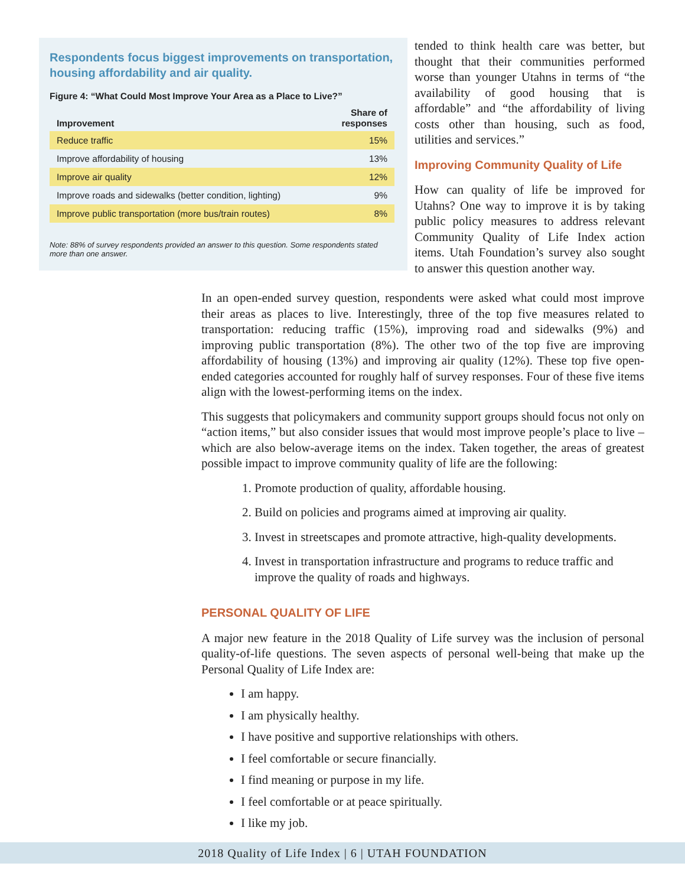Respondents focus biggest improvements on transportation, housing affordability and air quality.
Figure 4: “What Could Most Improve Your Area as a Place to Live?”
| Improvement | Share of responses |
| --- | --- |
| Reduce traffic | 15% |
| Improve affordability of housing | 13% |
| Improve air quality | 12% |
| Improve roads and sidewalks (better condition, lighting) | 9% |
| Improve public transportation (more bus/train routes) | 8% |
Note: 88% of survey respondents provided an answer to this question. Some respondents stated more than one answer.
tended to think health care was better, but thought that their communities performed worse than younger Utahns in terms of “the availability of good housing that is affordable” and “the affordability of living costs other than housing, such as food, utilities and services.”
Improving Community Quality of Life
How can quality of life be improved for Utahns? One way to improve it is by taking public policy measures to address relevant Community Quality of Life Index action items. Utah Foundation’s survey also sought to answer this question another way.
In an open-ended survey question, respondents were asked what could most improve their areas as places to live. Interestingly, three of the top five measures related to transportation: reducing traffic (15%), improving road and sidewalks (9%) and improving public transportation (8%). The other two of the top five are improving affordability of housing (13%) and improving air quality (12%). These top five open-ended categories accounted for roughly half of survey responses. Four of these five items align with the lowest-performing items on the index.
This suggests that policymakers and community support groups should focus not only on “action items,” but also consider issues that would most improve people’s place to live – which are also below-average items on the index. Taken together, the areas of greatest possible impact to improve community quality of life are the following:
1. Promote production of quality, affordable housing.
2. Build on policies and programs aimed at improving air quality.
3. Invest in streetscapes and promote attractive, high-quality developments.
4. Invest in transportation infrastructure and programs to reduce traffic and improve the quality of roads and highways.
PERSONAL QUALITY OF LIFE
A major new feature in the 2018 Quality of Life survey was the inclusion of personal quality-of-life questions. The seven aspects of personal well-being that make up the Personal Quality of Life Index are:
I am happy.
I am physically healthy.
I have positive and supportive relationships with others.
I feel comfortable or secure financially.
I find meaning or purpose in my life.
I feel comfortable or at peace spiritually.
I like my job.
2018 Quality of Life Index | 6 | UTAH FOUNDATION